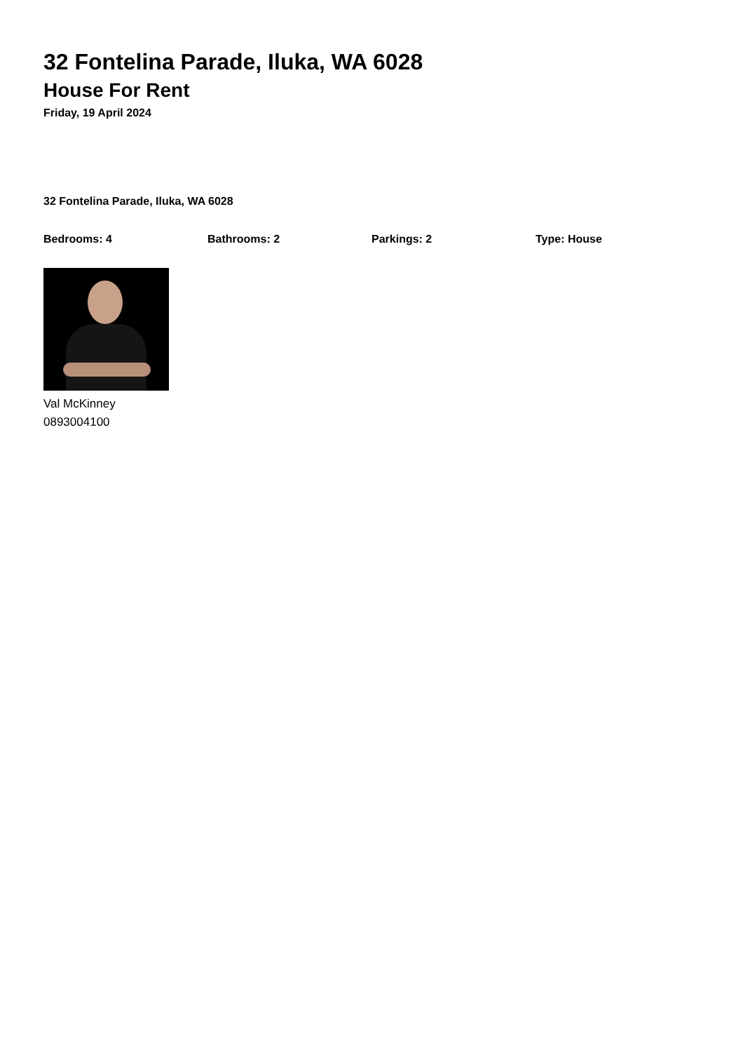32 Fontelina Parade, Iluka, WA 6028
House For Rent
Friday, 19 April 2024
32 Fontelina Parade, Iluka, WA 6028
Bedrooms: 4 Bathrooms: 2 Parkings: 2 Type: House
Val McKinney
0893004100